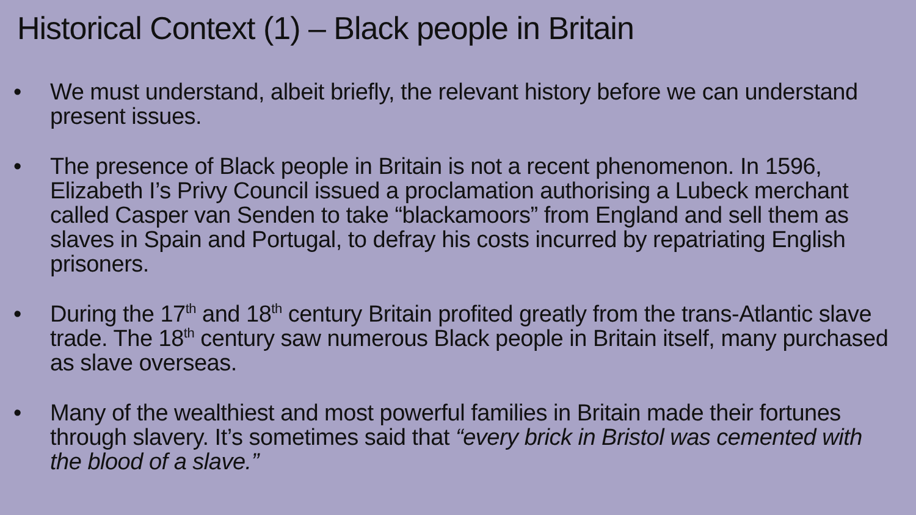Historical Context (1) – Black people in Britain
• We must understand, albeit briefly, the relevant history before we can understand present issues.
• The presence of Black people in Britain is not a recent phenomenon. In 1596, Elizabeth I’s Privy Council issued a proclamation authorising a Lubeck merchant called Casper van Senden to take “blackamoors” from England and sell them as slaves in Spain and Portugal, to defray his costs incurred by repatriating English prisoners.
• During the 17<sup>th</sup> and 18<sup>th</sup> century Britain profited greatly from the trans-Atlantic slave trade. The 18<sup>th</sup> century saw numerous Black people in Britain itself, many purchased as slave overseas.
• Many of the wealthiest and most powerful families in Britain made their fortunes through slavery. It’s sometimes said that “every brick in Bristol was cemented with the blood of a slave.”